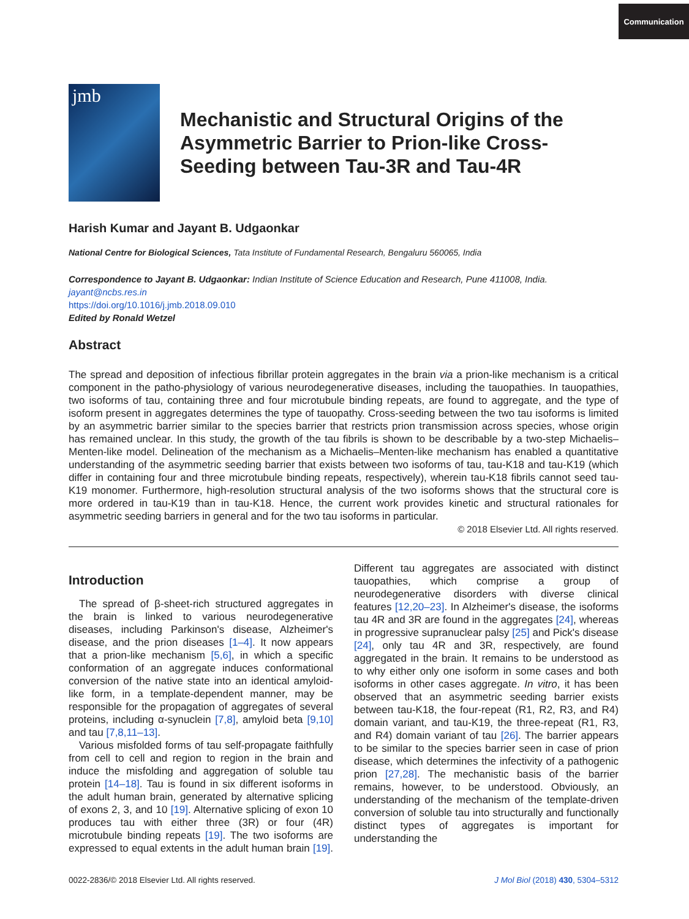Communication
jmb
Mechanistic and Structural Origins of the Asymmetric Barrier to Prion-like Cross-Seeding between Tau-3R and Tau-4R
Harish Kumar and Jayant B. Udgaonkar
National Centre for Biological Sciences, Tata Institute of Fundamental Research, Bengaluru 560065, India
Correspondence to Jayant B. Udgaonkar: Indian Institute of Science Education and Research, Pune 411008, India.
jayant@ncbs.res.in
https://doi.org/10.1016/j.jmb.2018.09.010
Edited by Ronald Wetzel
Abstract
The spread and deposition of infectious fibrillar protein aggregates in the brain via a prion-like mechanism is a critical component in the patho-physiology of various neurodegenerative diseases, including the tauopathies. In tauopathies, two isoforms of tau, containing three and four microtubule binding repeats, are found to aggregate, and the type of isoform present in aggregates determines the type of tauopathy. Cross-seeding between the two tau isoforms is limited by an asymmetric barrier similar to the species barrier that restricts prion transmission across species, whose origin has remained unclear. In this study, the growth of the tau fibrils is shown to be describable by a two-step Michaelis–Menten-like model. Delineation of the mechanism as a Michaelis–Menten-like mechanism has enabled a quantitative understanding of the asymmetric seeding barrier that exists between two isoforms of tau, tau-K18 and tau-K19 (which differ in containing four and three microtubule binding repeats, respectively), wherein tau-K18 fibrils cannot seed tau-K19 monomer. Furthermore, high-resolution structural analysis of the two isoforms shows that the structural core is more ordered in tau-K19 than in tau-K18. Hence, the current work provides kinetic and structural rationales for asymmetric seeding barriers in general and for the two tau isoforms in particular.
© 2018 Elsevier Ltd. All rights reserved.
Introduction
The spread of β-sheet-rich structured aggregates in the brain is linked to various neurodegenerative diseases, including Parkinson's disease, Alzheimer's disease, and the prion diseases [1–4]. It now appears that a prion-like mechanism [5,6], in which a specific conformation of an aggregate induces conformational conversion of the native state into an identical amyloid-like form, in a template-dependent manner, may be responsible for the propagation of aggregates of several proteins, including α-synuclein [7,8], amyloid beta [9,10] and tau [7,8,11–13].
Various misfolded forms of tau self-propagate faithfully from cell to cell and region to region in the brain and induce the misfolding and aggregation of soluble tau protein [14–18]. Tau is found in six different isoforms in the adult human brain, generated by alternative splicing of exons 2, 3, and 10 [19]. Alternative splicing of exon 10 produces tau with either three (3R) or four (4R) microtubule binding repeats [19]. The two isoforms are expressed to equal extents in the adult human brain [19]. Different tau aggregates are associated with distinct tauopathies, which comprise a group of neurodegenerative disorders with diverse clinical features [12,20–23]. In Alzheimer's disease, the isoforms tau 4R and 3R are found in the aggregates [24], whereas in progressive supranuclear palsy [25] and Pick's disease [24], only tau 4R and 3R, respectively, are found aggregated in the brain. It remains to be understood as to why either only one isoform in some cases and both isoforms in other cases aggregate. In vitro, it has been observed that an asymmetric seeding barrier exists between tau-K18, the four-repeat (R1, R2, R3, and R4) domain variant, and tau-K19, the three-repeat (R1, R3, and R4) domain variant of tau [26]. The barrier appears to be similar to the species barrier seen in case of prion disease, which determines the infectivity of a pathogenic prion [27,28]. The mechanistic basis of the barrier remains, however, to be understood. Obviously, an understanding of the mechanism of the template-driven conversion of soluble tau into structurally and functionally distinct types of aggregates is important for understanding the
0022-2836/© 2018 Elsevier Ltd. All rights reserved. J Mol Biol (2018) 430, 5304–5312